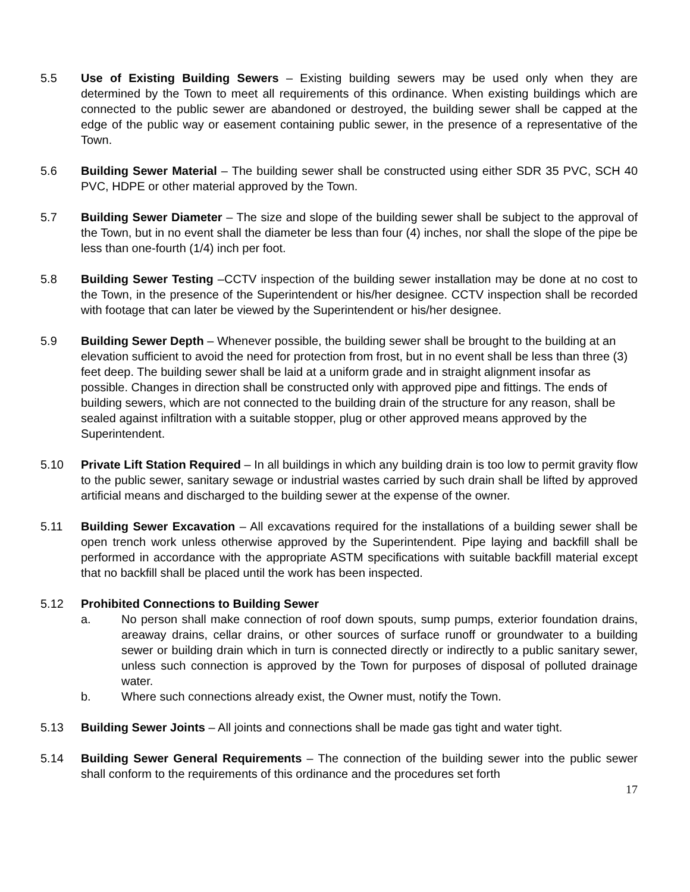5.5 Use of Existing Building Sewers – Existing building sewers may be used only when they are determined by the Town to meet all requirements of this ordinance. When existing buildings which are connected to the public sewer are abandoned or destroyed, the building sewer shall be capped at the edge of the public way or easement containing public sewer, in the presence of a representative of the Town.
5.6 Building Sewer Material – The building sewer shall be constructed using either SDR 35 PVC, SCH 40 PVC, HDPE or other material approved by the Town.
5.7 Building Sewer Diameter – The size and slope of the building sewer shall be subject to the approval of the Town, but in no event shall the diameter be less than four (4) inches, nor shall the slope of the pipe be less than one-fourth (1/4) inch per foot.
5.8 Building Sewer Testing –CCTV inspection of the building sewer installation may be done at no cost to the Town, in the presence of the Superintendent or his/her designee. CCTV inspection shall be recorded with footage that can later be viewed by the Superintendent or his/her designee.
5.9 Building Sewer Depth – Whenever possible, the building sewer shall be brought to the building at an elevation sufficient to avoid the need for protection from frost, but in no event shall be less than three (3) feet deep. The building sewer shall be laid at a uniform grade and in straight alignment insofar as possible. Changes in direction shall be constructed only with approved pipe and fittings. The ends of building sewers, which are not connected to the building drain of the structure for any reason, shall be sealed against infiltration with a suitable stopper, plug or other approved means approved by the Superintendent.
5.10 Private Lift Station Required – In all buildings in which any building drain is too low to permit gravity flow to the public sewer, sanitary sewage or industrial wastes carried by such drain shall be lifted by approved artificial means and discharged to the building sewer at the expense of the owner.
5.11 Building Sewer Excavation – All excavations required for the installations of a building sewer shall be open trench work unless otherwise approved by the Superintendent. Pipe laying and backfill shall be performed in accordance with the appropriate ASTM specifications with suitable backfill material except that no backfill shall be placed until the work has been inspected.
5.12 Prohibited Connections to Building Sewer
a. No person shall make connection of roof down spouts, sump pumps, exterior foundation drains, areaway drains, cellar drains, or other sources of surface runoff or groundwater to a building sewer or building drain which in turn is connected directly or indirectly to a public sanitary sewer, unless such connection is approved by the Town for purposes of disposal of polluted drainage water.
b. Where such connections already exist, the Owner must, notify the Town.
5.13 Building Sewer Joints – All joints and connections shall be made gas tight and water tight.
5.14 Building Sewer General Requirements – The connection of the building sewer into the public sewer shall conform to the requirements of this ordinance and the procedures set forth
17